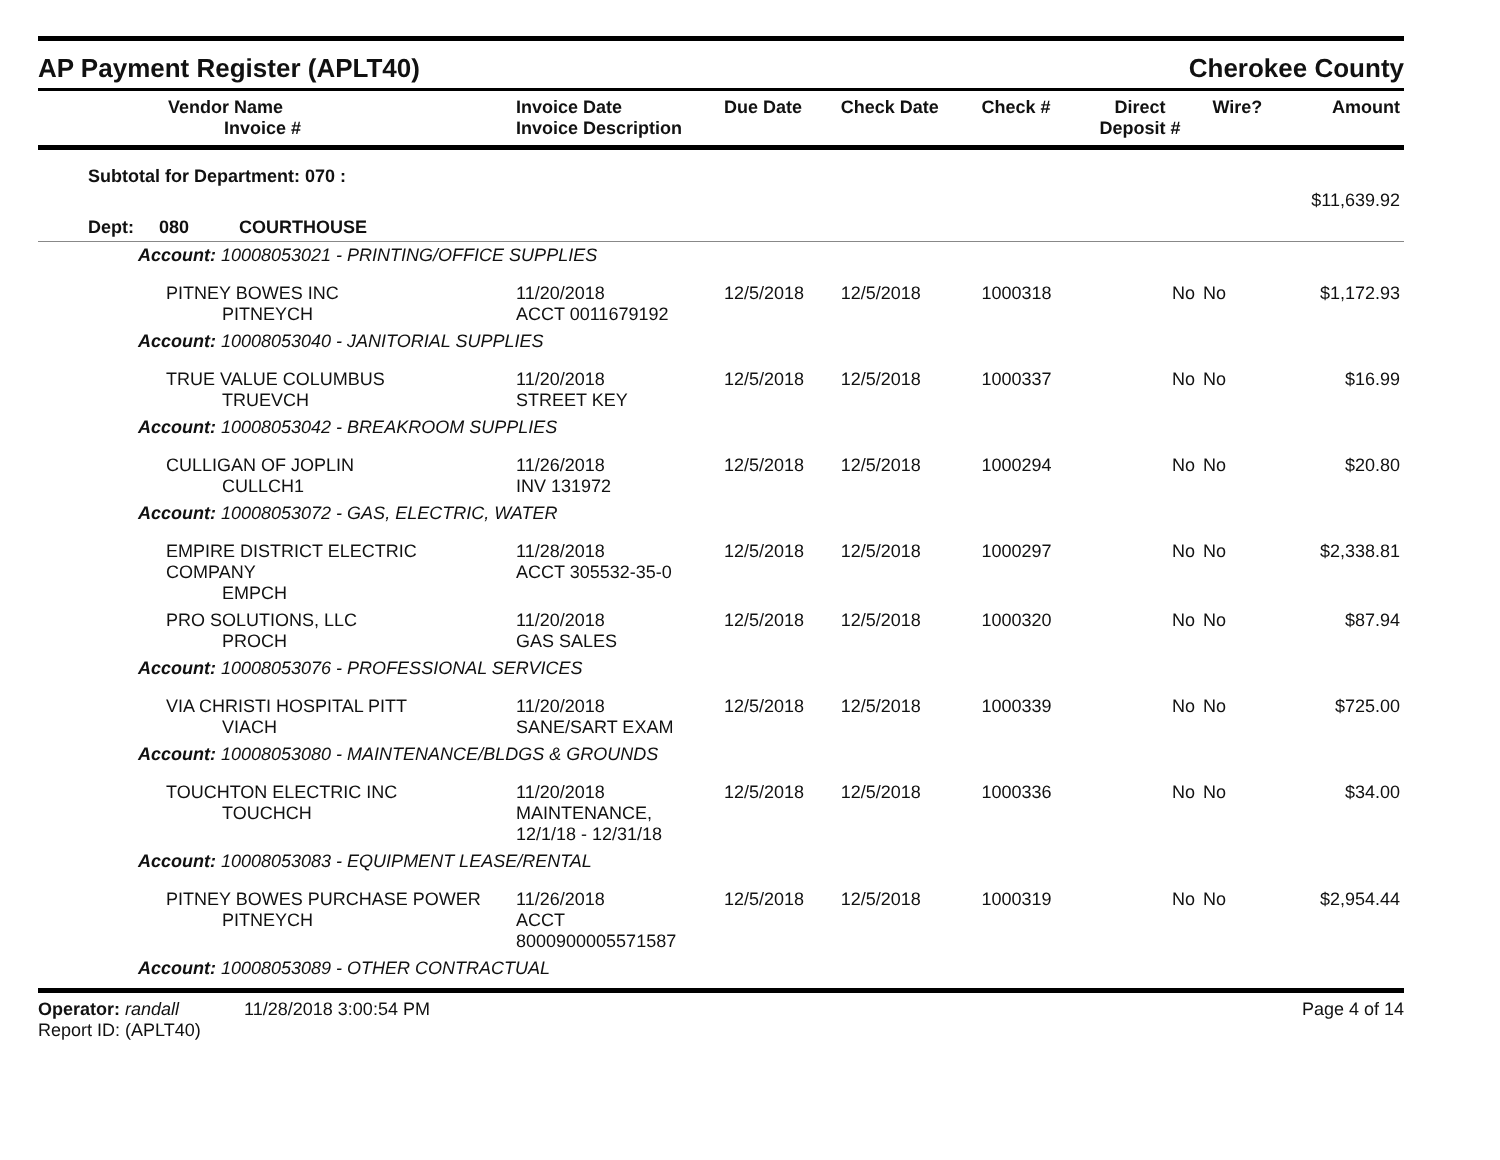AP Payment Register (APLT40) Cherokee County
| Vendor Name Invoice # | Invoice Date Invoice Description | Due Date | Check Date | Check # | Direct Deposit # | Wire? | Amount |
| --- | --- | --- | --- | --- | --- | --- | --- |
| Subtotal for Department: 070 : | | | | | | | $11,639.92 |
| Dept: 080 COURTHOUSE | | | | | | | |
| Account: 10008053021 - PRINTING/OFFICE SUPPLIES | | | | | | | |
| PITNEY BOWES INC PITNEYCH | 11/20/2018 ACCT 0011679192 | 12/5/2018 | 12/5/2018 | 1000318 | No | No | $1,172.93 |
| Account: 10008053040 - JANITORIAL SUPPLIES | | | | | | | |
| TRUE VALUE COLUMBUS TRUEVCH | 11/20/2018 STREET KEY | 12/5/2018 | 12/5/2018 | 1000337 | No | No | $16.99 |
| Account: 10008053042 - BREAKROOM SUPPLIES | | | | | | | |
| CULLIGAN OF JOPLIN CULLCH1 | 11/26/2018 INV 131972 | 12/5/2018 | 12/5/2018 | 1000294 | No | No | $20.80 |
| Account: 10008053072 - GAS, ELECTRIC, WATER | | | | | | | |
| EMPIRE DISTRICT ELECTRIC COMPANY EMPCH | 11/28/2018 ACCT 305532-35-0 | 12/5/2018 | 12/5/2018 | 1000297 | No | No | $2,338.81 |
| PRO SOLUTIONS, LLC PROCH | 11/20/2018 GAS SALES | 12/5/2018 | 12/5/2018 | 1000320 | No | No | $87.94 |
| Account: 10008053076 - PROFESSIONAL SERVICES | | | | | | | |
| VIA CHRISTI HOSPITAL PITT VIACH | 11/20/2018 SANE/SART EXAM | 12/5/2018 | 12/5/2018 | 1000339 | No | No | $725.00 |
| Account: 10008053080 - MAINTENANCE/BLDGS & GROUNDS | | | | | | | |
| TOUCHTON ELECTRIC INC TOUCHCH | 11/20/2018 MAINTENANCE, 12/1/18 - 12/31/18 | 12/5/2018 | 12/5/2018 | 1000336 | No | No | $34.00 |
| Account: 10008053083 - EQUIPMENT LEASE/RENTAL | | | | | | | |
| PITNEY BOWES PURCHASE POWER PITNEYCH | 11/26/2018 ACCT 8000900005571587 | 12/5/2018 | 12/5/2018 | 1000319 | No | No | $2,954.44 |
| Account: 10008053089 - OTHER CONTRACTUAL | | | | | | | |
Operator: randall 11/28/2018 3:00:54 PM
Report ID: (APLT40)
Page 4 of 14